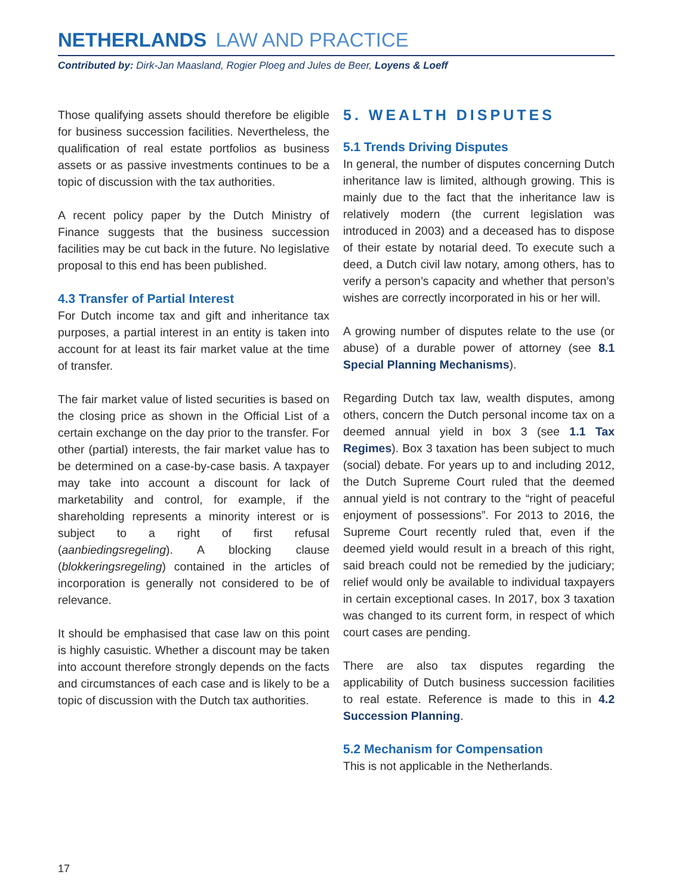NETHERLANDS LAW AND PRACTICE
Contributed by: Dirk-Jan Maasland, Rogier Ploeg and Jules de Beer, Loyens & Loeff
Those qualifying assets should therefore be eligible for business succession facilities. Nevertheless, the qualification of real estate portfolios as business assets or as passive investments continues to be a topic of discussion with the tax authorities.
A recent policy paper by the Dutch Ministry of Finance suggests that the business succession facilities may be cut back in the future. No legislative proposal to this end has been published.
4.3 Transfer of Partial Interest
For Dutch income tax and gift and inheritance tax purposes, a partial interest in an entity is taken into account for at least its fair market value at the time of transfer.
The fair market value of listed securities is based on the closing price as shown in the Official List of a certain exchange on the day prior to the transfer. For other (partial) interests, the fair market value has to be determined on a case-by-case basis. A taxpayer may take into account a discount for lack of marketability and control, for example, if the shareholding represents a minority interest or is subject to a right of first refusal (aanbiedingsregeling). A blocking clause (blokkeringsregeling) contained in the articles of incorporation is generally not considered to be of relevance.
It should be emphasised that case law on this point is highly casuistic. Whether a discount may be taken into account therefore strongly depends on the facts and circumstances of each case and is likely to be a topic of discussion with the Dutch tax authorities.
5. WEALTH DISPUTES
5.1 Trends Driving Disputes
In general, the number of disputes concerning Dutch inheritance law is limited, although growing. This is mainly due to the fact that the inheritance law is relatively modern (the current legislation was introduced in 2003) and a deceased has to dispose of their estate by notarial deed. To execute such a deed, a Dutch civil law notary, among others, has to verify a person’s capacity and whether that person’s wishes are correctly incorporated in his or her will.
A growing number of disputes relate to the use (or abuse) of a durable power of attorney (see 8.1 Special Planning Mechanisms).
Regarding Dutch tax law, wealth disputes, among others, concern the Dutch personal income tax on a deemed annual yield in box 3 (see 1.1 Tax Regimes). Box 3 taxation has been subject to much (social) debate. For years up to and including 2012, the Dutch Supreme Court ruled that the deemed annual yield is not contrary to the “right of peaceful enjoyment of possessions”. For 2013 to 2016, the Supreme Court recently ruled that, even if the deemed yield would result in a breach of this right, said breach could not be remedied by the judiciary; relief would only be available to individual taxpayers in certain exceptional cases. In 2017, box 3 taxation was changed to its current form, in respect of which court cases are pending.
There are also tax disputes regarding the applicability of Dutch business succession facilities to real estate. Reference is made to this in 4.2 Succession Planning.
5.2 Mechanism for Compensation
This is not applicable in the Netherlands.
17